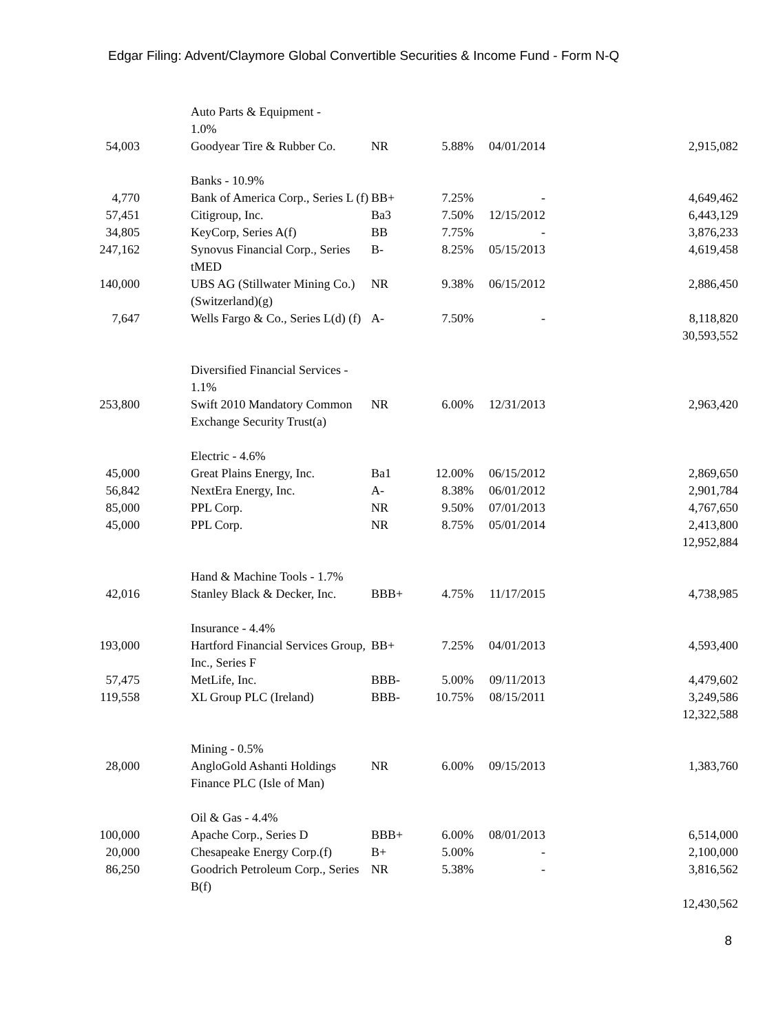Edgar Filing: Advent/Claymore Global Convertible Securities & Income Fund - Form N-Q
| | | Auto Parts & Equipment - 1.0% | | | | |
| 54,003 | | Goodyear Tire & Rubber Co. | NR | 5.88% | 04/01/2014 | 2,915,082 |
| | | Banks - 10.9% | | | | |
| 4,770 | | Bank of America Corp., Series L (f) | BB+ | 7.25% | - | 4,649,462 |
| 57,451 | | Citigroup, Inc. | Ba3 | 7.50% | 12/15/2012 | 6,443,129 |
| 34,805 | | KeyCorp, Series A(f) | BB | 7.75% | - | 3,876,233 |
| 247,162 | | Synovus Financial Corp., Series tMED | B- | 8.25% | 05/15/2013 | 4,619,458 |
| 140,000 | | UBS AG (Stillwater Mining Co.) (Switzerland)(g) | NR | 9.38% | 06/15/2012 | 2,886,450 |
| 7,647 | | Wells Fargo & Co., Series L(d) (f) | A- | 7.50% | - | 8,118,820 |
| | | | | | | 30,593,552 |
| | | Diversified Financial Services - 1.1% | | | | |
| 253,800 | | Swift 2010 Mandatory Common Exchange Security Trust(a) | NR | 6.00% | 12/31/2013 | 2,963,420 |
| | | Electric - 4.6% | | | | |
| 45,000 | | Great Plains Energy, Inc. | Ba1 | 12.00% | 06/15/2012 | 2,869,650 |
| 56,842 | | NextEra Energy, Inc. | A- | 8.38% | 06/01/2012 | 2,901,784 |
| 85,000 | | PPL Corp. | NR | 9.50% | 07/01/2013 | 4,767,650 |
| 45,000 | | PPL Corp. | NR | 8.75% | 05/01/2014 | 2,413,800 |
| | | | | | | 12,952,884 |
| | | Hand & Machine Tools - 1.7% | | | | |
| 42,016 | | Stanley Black & Decker, Inc. | BBB+ | 4.75% | 11/17/2015 | 4,738,985 |
| | | Insurance - 4.4% | | | | |
| 193,000 | | Hartford Financial Services Group, Inc., Series F | BB+ | 7.25% | 04/01/2013 | 4,593,400 |
| 57,475 | | MetLife, Inc. | BBB- | 5.00% | 09/11/2013 | 4,479,602 |
| 119,558 | | XL Group PLC (Ireland) | BBB- | 10.75% | 08/15/2011 | 3,249,586 |
| | | | | | | 12,322,588 |
| | | Mining - 0.5% | | | | |
| 28,000 | | AngloGold Ashanti Holdings Finance PLC (Isle of Man) | NR | 6.00% | 09/15/2013 | 1,383,760 |
| | | Oil & Gas - 4.4% | | | | |
| 100,000 | | Apache Corp., Series D | BBB+ | 6.00% | 08/01/2013 | 6,514,000 |
| 20,000 | | Chesapeake Energy Corp.(f) | B+ | 5.00% | - | 2,100,000 |
| 86,250 | | Goodrich Petroleum Corp., Series B(f) | NR | 5.38% | - | 3,816,562 |
| | | | | | | 12,430,562 |
8